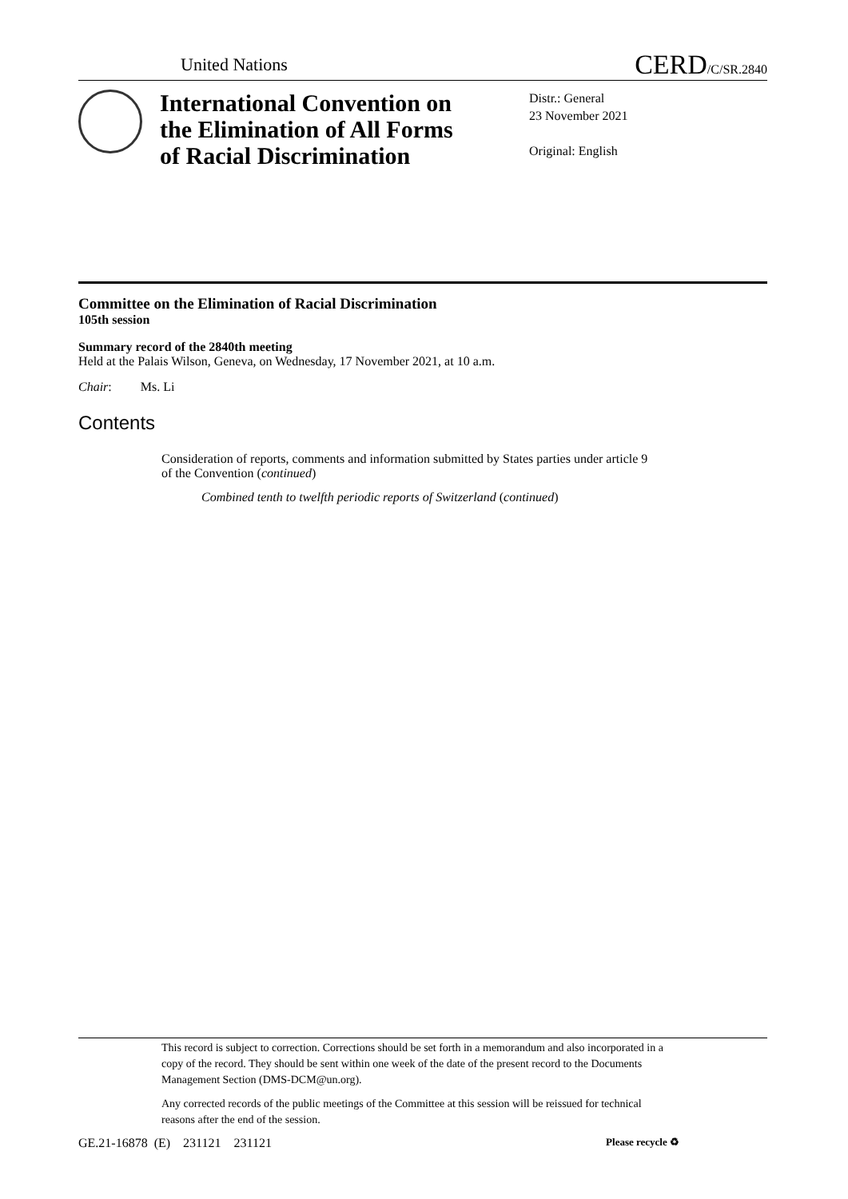United Nations
CERD/C/SR.2840
International Convention on the Elimination of All Forms of Racial Discrimination
Distr.: General
23 November 2021
Original: English
Committee on the Elimination of Racial Discrimination
105th session
Summary record of the 2840th meeting
Held at the Palais Wilson, Geneva, on Wednesday, 17 November 2021, at 10 a.m.
Chair: Ms. Li
Contents
Consideration of reports, comments and information submitted by States parties under article 9 of the Convention (continued)
Combined tenth to twelfth periodic reports of Switzerland (continued)
This record is subject to correction. Corrections should be set forth in a memorandum and also incorporated in a copy of the record. They should be sent within one week of the date of the present record to the Documents Management Section (DMS-DCM@un.org).
Any corrected records of the public meetings of the Committee at this session will be reissued for technical reasons after the end of the session.
GE.21-16878 (E) 231121 231121 Please recycle ♻